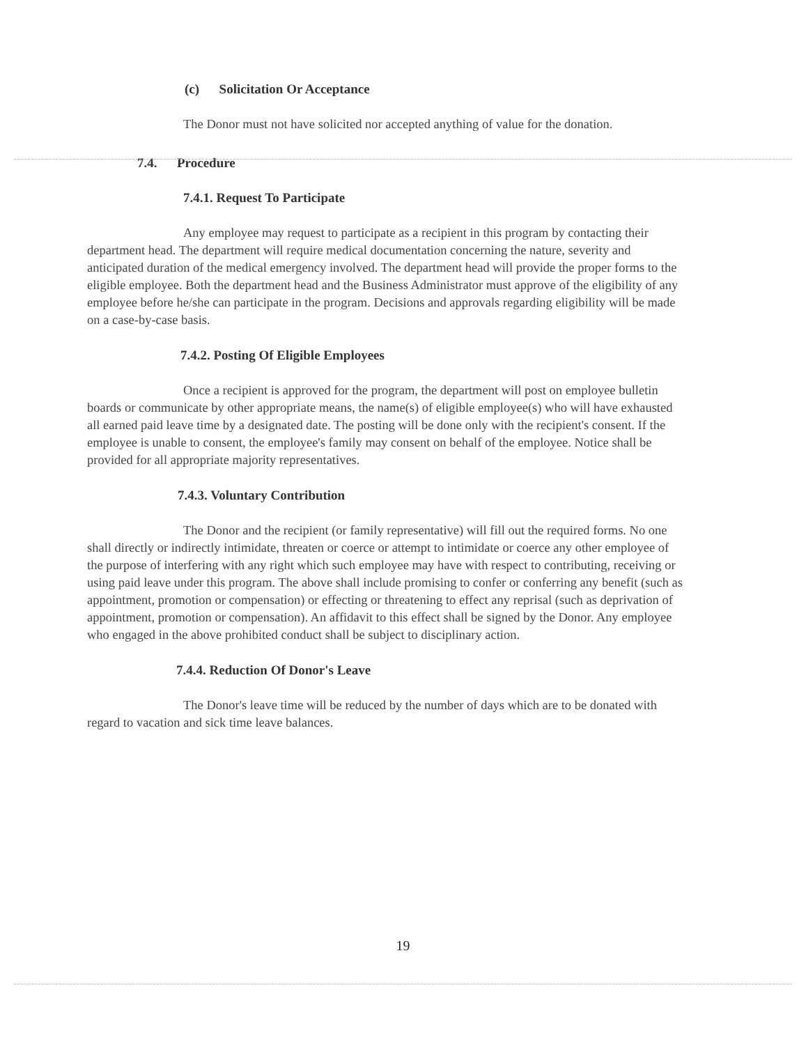(c) Solicitation Or Acceptance
The Donor must not have solicited nor accepted anything of value for the donation.
7.4. Procedure
7.4.1. Request To Participate
Any employee may request to participate as a recipient in this program by contacting their department head. The department will require medical documentation concerning the nature, severity and anticipated duration of the medical emergency involved. The department head will provide the proper forms to the eligible employee. Both the department head and the Business Administrator must approve of the eligibility of any employee before he/she can participate in the program. Decisions and approvals regarding eligibility will be made on a case-by-case basis.
7.4.2. Posting Of Eligible Employees
Once a recipient is approved for the program, the department will post on employee bulletin boards or communicate by other appropriate means, the name(s) of eligible employee(s) who will have exhausted all earned paid leave time by a designated date. The posting will be done only with the recipient's consent. If the employee is unable to consent, the employee's family may consent on behalf of the employee. Notice shall be provided for all appropriate majority representatives.
7.4.3. Voluntary Contribution
The Donor and the recipient (or family representative) will fill out the required forms. No one shall directly or indirectly intimidate, threaten or coerce or attempt to intimidate or coerce any other employee of the purpose of interfering with any right which such employee may have with respect to contributing, receiving or using paid leave under this program. The above shall include promising to confer or conferring any benefit (such as appointment, promotion or compensation) or effecting or threatening to effect any reprisal (such as deprivation of appointment, promotion or compensation). An affidavit to this effect shall be signed by the Donor. Any employee who engaged in the above prohibited conduct shall be subject to disciplinary action.
7.4.4. Reduction Of Donor's Leave
The Donor's leave time will be reduced by the number of days which are to be donated with regard to vacation and sick time leave balances.
19